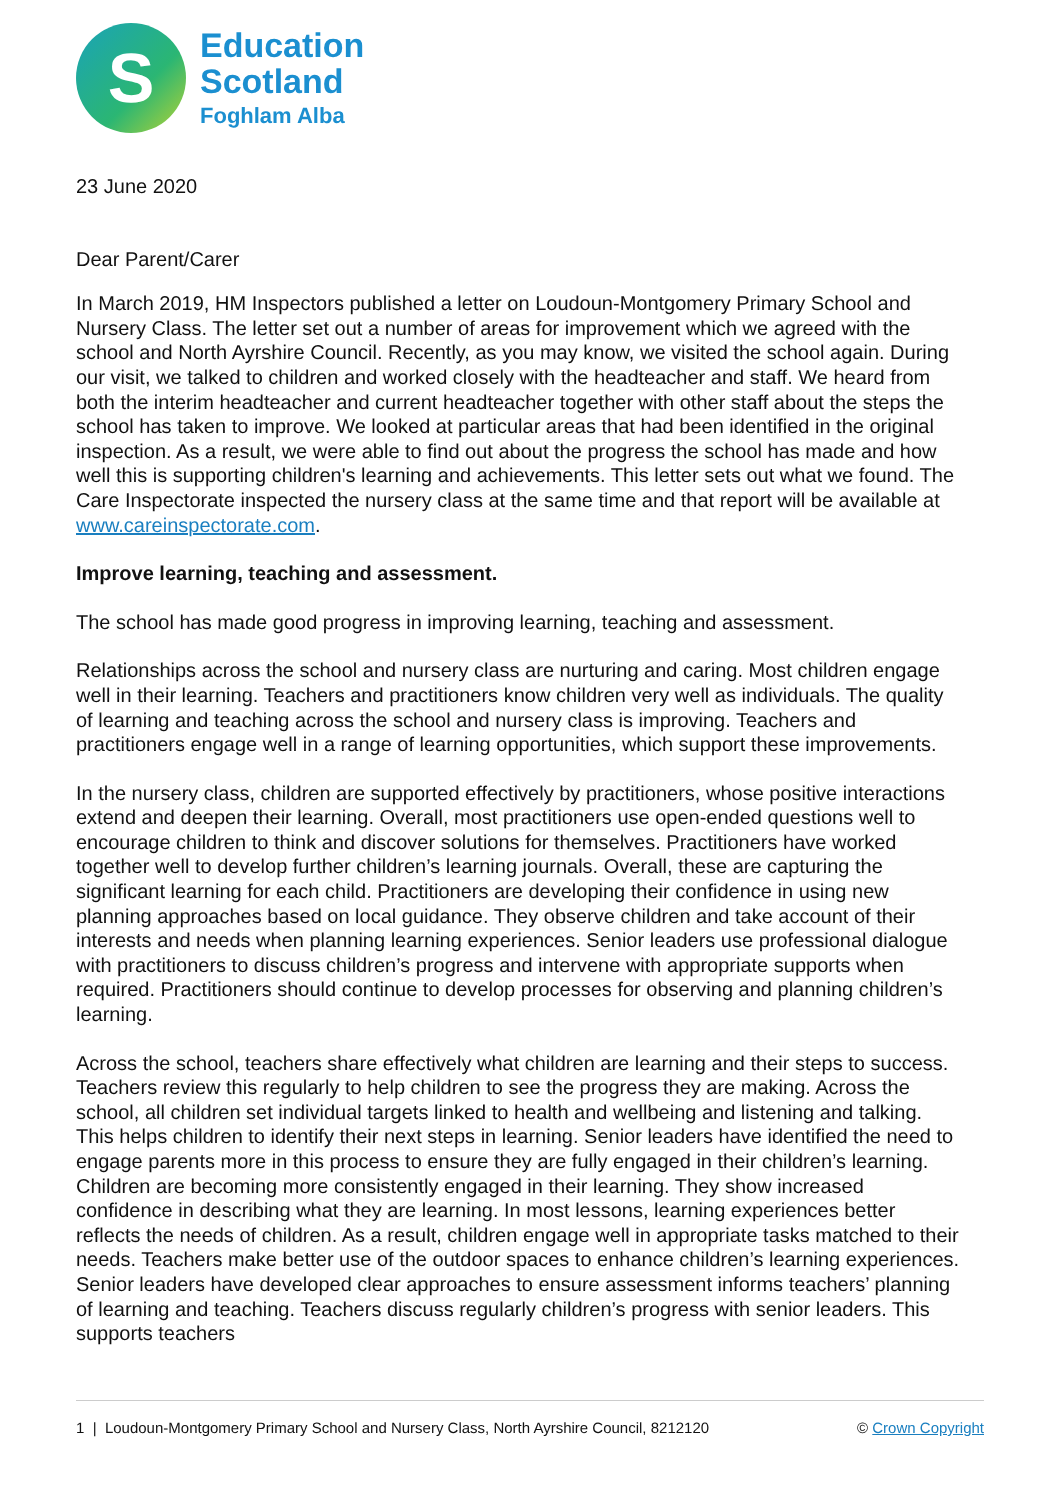S
Education
Scotland
Foghlam Alba
23 June 2020
Dear Parent/Carer
In March 2019, HM Inspectors published a letter on Loudoun-Montgomery Primary School and Nursery Class. The letter set out a number of areas for improvement which we agreed with the school and North Ayrshire Council. Recently, as you may know, we visited the school again. During our visit, we talked to children and worked closely with the headteacher and staff. We heard from both the interim headteacher and current headteacher together with other staff about the steps the school has taken to improve. We looked at particular areas that had been identified in the original inspection. As a result, we were able to find out about the progress the school has made and how well this is supporting children's learning and achievements. This letter sets out what we found. The Care Inspectorate inspected the nursery class at the same time and that report will be available at www.careinspectorate.com.
Improve learning, teaching and assessment.
The school has made good progress in improving learning, teaching and assessment.
Relationships across the school and nursery class are nurturing and caring. Most children engage well in their learning. Teachers and practitioners know children very well as individuals. The quality of learning and teaching across the school and nursery class is improving. Teachers and practitioners engage well in a range of learning opportunities, which support these improvements.
In the nursery class, children are supported effectively by practitioners, whose positive interactions extend and deepen their learning. Overall, most practitioners use open-ended questions well to encourage children to think and discover solutions for themselves. Practitioners have worked together well to develop further children’s learning journals. Overall, these are capturing the significant learning for each child. Practitioners are developing their confidence in using new planning approaches based on local guidance. They observe children and take account of their interests and needs when planning learning experiences. Senior leaders use professional dialogue with practitioners to discuss children’s progress and intervene with appropriate supports when required. Practitioners should continue to develop processes for observing and planning children’s learning.
Across the school, teachers share effectively what children are learning and their steps to success. Teachers review this regularly to help children to see the progress they are making. Across the school, all children set individual targets linked to health and wellbeing and listening and talking. This helps children to identify their next steps in learning. Senior leaders have identified the need to engage parents more in this process to ensure they are fully engaged in their children’s learning. Children are becoming more consistently engaged in their learning. They show increased confidence in describing what they are learning. In most lessons, learning experiences better reflects the needs of children. As a result, children engage well in appropriate tasks matched to their needs. Teachers make better use of the outdoor spaces to enhance children’s learning experiences. Senior leaders have developed clear approaches to ensure assessment informs teachers’ planning of learning and teaching. Teachers discuss regularly children’s progress with senior leaders. This supports teachers
1 | Loudoun-Montgomery Primary School and Nursery Class, North Ayrshire Council, 8212120 © Crown Copyright